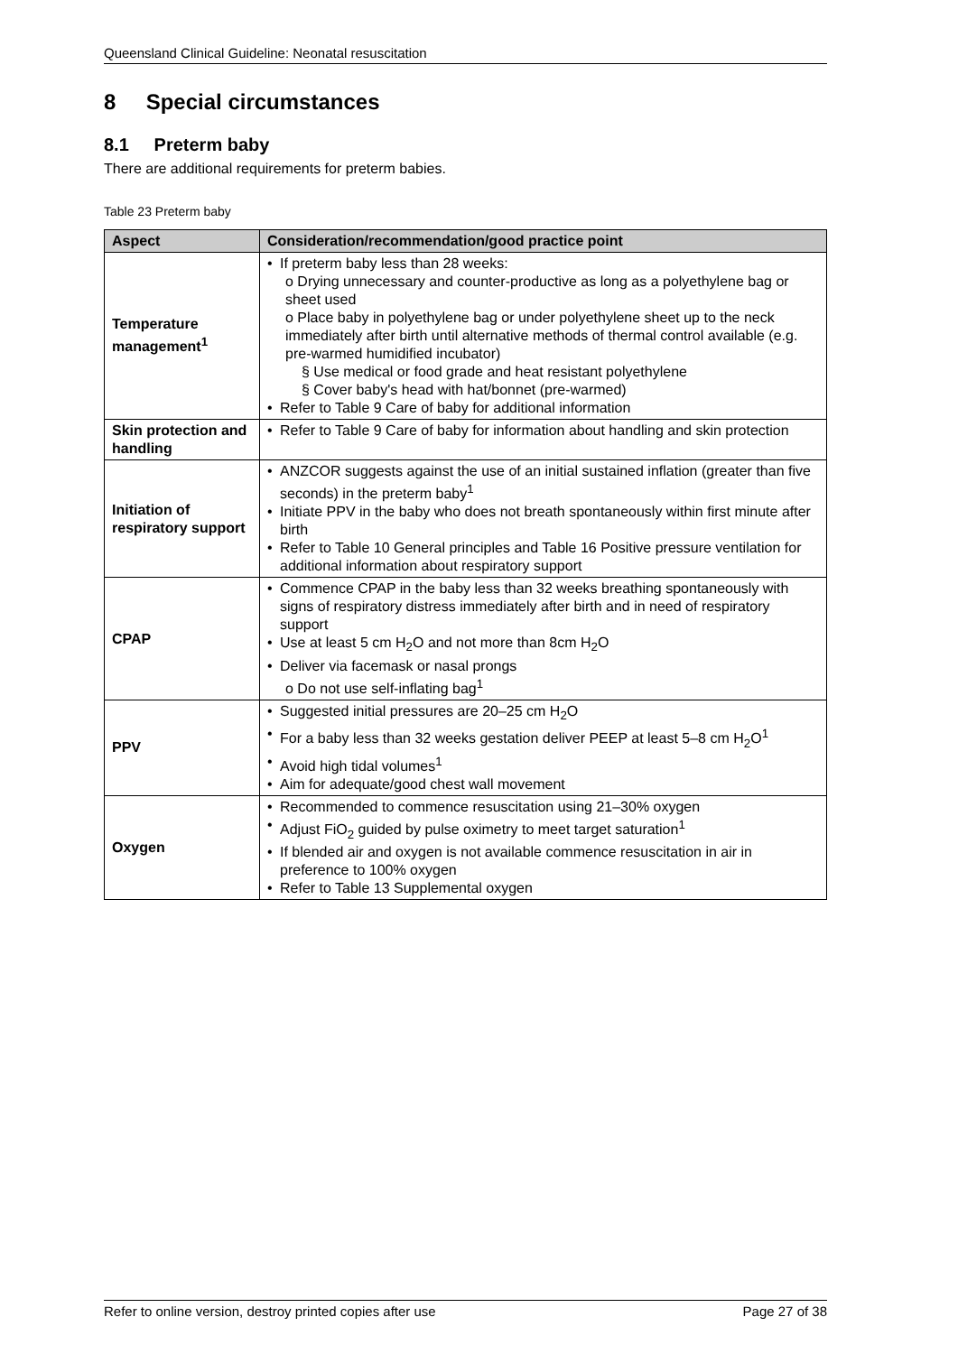Queensland Clinical Guideline: Neonatal resuscitation
8 Special circumstances
8.1 Preterm baby
There are additional requirements for preterm babies.
Table 23 Preterm baby
| Aspect | Consideration/recommendation/good practice point |
| --- | --- |
| Temperature management<sup>1</sup> | If preterm baby less than 28 weeks: o Drying unnecessary and counter-productive as long as a polyethylene bag or sheet used o Place baby in polyethylene bag or under polyethylene sheet up to the neck immediately after birth until alternative methods of thermal control available (e.g. pre-warmed humidified incubator) § Use medical or food grade and heat resistant polyethylene § Cover baby's head with hat/bonnet (pre-warmed) Refer to Table 9 Care of baby for additional information |
| Skin protection and handling | Refer to Table 9 Care of baby for information about handling and skin protection |
| Initiation of respiratory support | ANZCOR suggests against the use of an initial sustained inflation (greater than five seconds) in the preterm baby<sup>1</sup> Initiate PPV in the baby who does not breath spontaneously within first minute after birth Refer to Table 10 General principles and Table 16 Positive pressure ventilation for additional information about respiratory support |
| CPAP | Commence CPAP in the baby less than 32 weeks breathing spontaneously with signs of respiratory distress immediately after birth and in need of respiratory support Use at least 5 cm H<sub>2</sub>O and not more than 8cm H<sub>2</sub>O Deliver via facemask or nasal prongs o Do not use self-inflating bag<sup>1</sup> |
| PPV | Suggested initial pressures are 20–25 cm H<sub>2</sub>O For a baby less than 32 weeks gestation deliver PEEP at least 5–8 cm H<sub>2</sub>O<sup>1</sup> Avoid high tidal volumes<sup>1</sup> Aim for adequate/good chest wall movement |
| Oxygen | Recommended to commence resuscitation using 21–30% oxygen Adjust FiO<sub>2</sub> guided by pulse oximetry to meet target saturation<sup>1</sup> If blended air and oxygen is not available commence resuscitation in air in preference to 100% oxygen Refer to Table 13 Supplemental oxygen |
Refer to online version, destroy printed copies after use Page 27 of 38